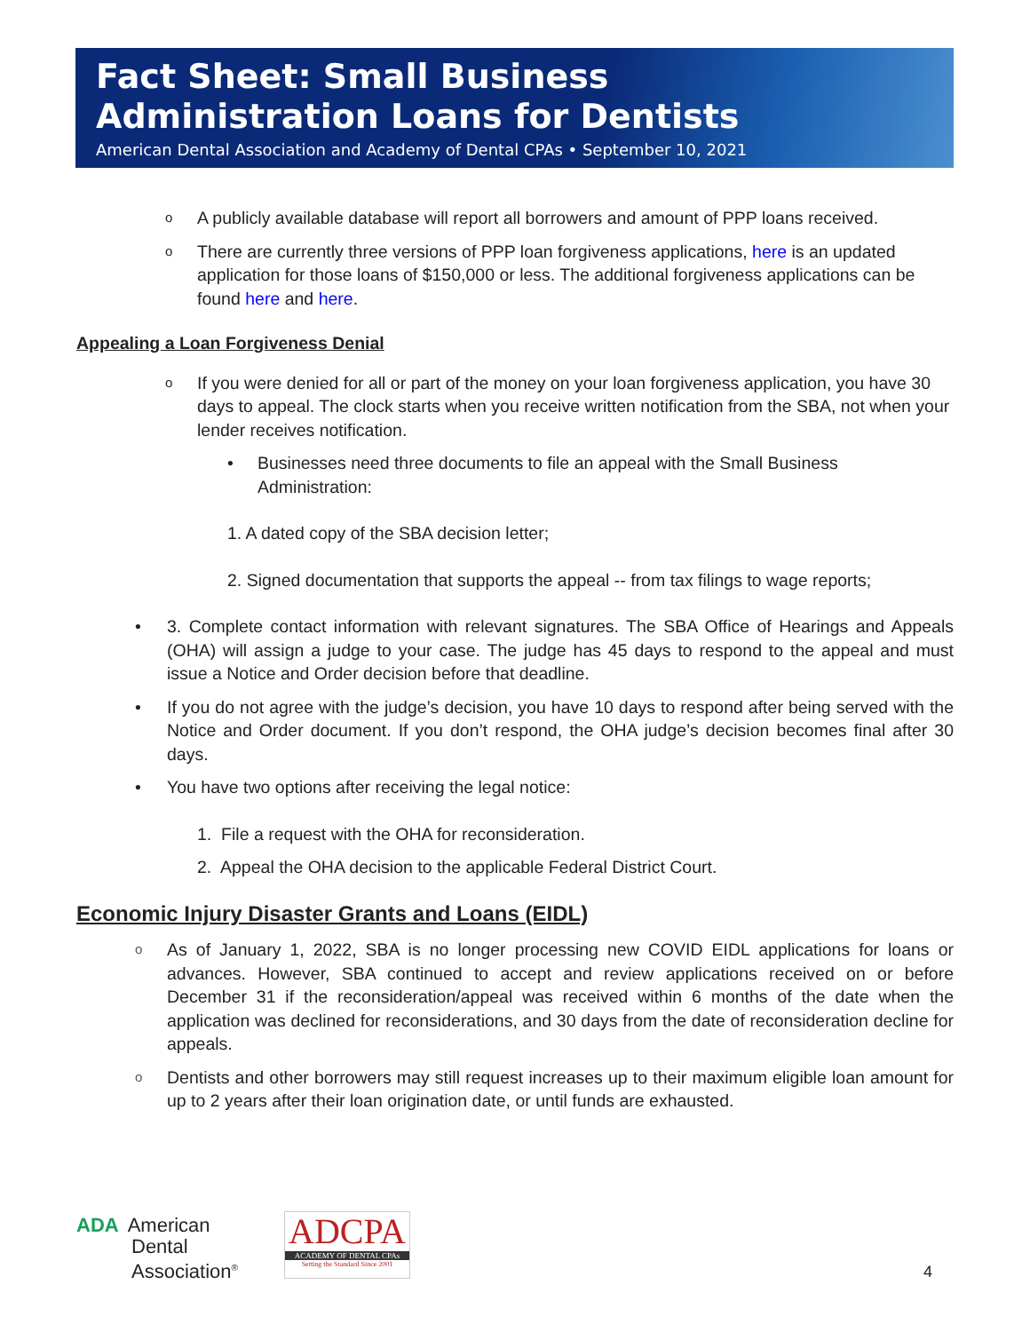Fact Sheet: Small Business
Administration Loans for Dentists
American Dental Association and Academy of Dental CPAs • September 10, 2021
o A publicly available database will report all borrowers and amount of PPP loans received.
o There are currently three versions of PPP loan forgiveness applications, here is an updated application for those loans of $150,000 or less. The additional forgiveness applications can be found here and here.
Appealing a Loan Forgiveness Denial
o If you were denied for all or part of the money on your loan forgiveness application, you have 30 days to appeal. The clock starts when you receive written notification from the SBA, not when your lender receives notification.
• Businesses need three documents to file an appeal with the Small Business Administration:
1. A dated copy of the SBA decision letter;
2. Signed documentation that supports the appeal -- from tax filings to wage reports;
• 3. Complete contact information with relevant signatures. The SBA Office of Hearings and Appeals (OHA) will assign a judge to your case. The judge has 45 days to respond to the appeal and must issue a Notice and Order decision before that deadline.
• If you do not agree with the judge’s decision, you have 10 days to respond after being served with the Notice and Order document. If you don’t respond, the OHA judge’s decision becomes final after 30 days.
• You have two options after receiving the legal notice:
1. File a request with the OHA for reconsideration.
2. Appeal the OHA decision to the applicable Federal District Court.
Economic Injury Disaster Grants and Loans (EIDL)
o As of January 1, 2022, SBA is no longer processing new COVID EIDL applications for loans or advances. However, SBA continued to accept and review applications received on or before December 31 if the reconsideration/appeal was received within 6 months of the date when the application was declined for reconsiderations, and 30 days from the date of reconsideration decline for appeals.
o Dentists and other borrowers may still request increases up to their maximum eligible loan amount for up to 2 years after their loan origination date, or until funds are exhausted.
ADA American
Dental
Association<sup>®</sup>
ADCPA
ACADEMY OF DENTAL CPAs
Setting the Standard Since 2001
4